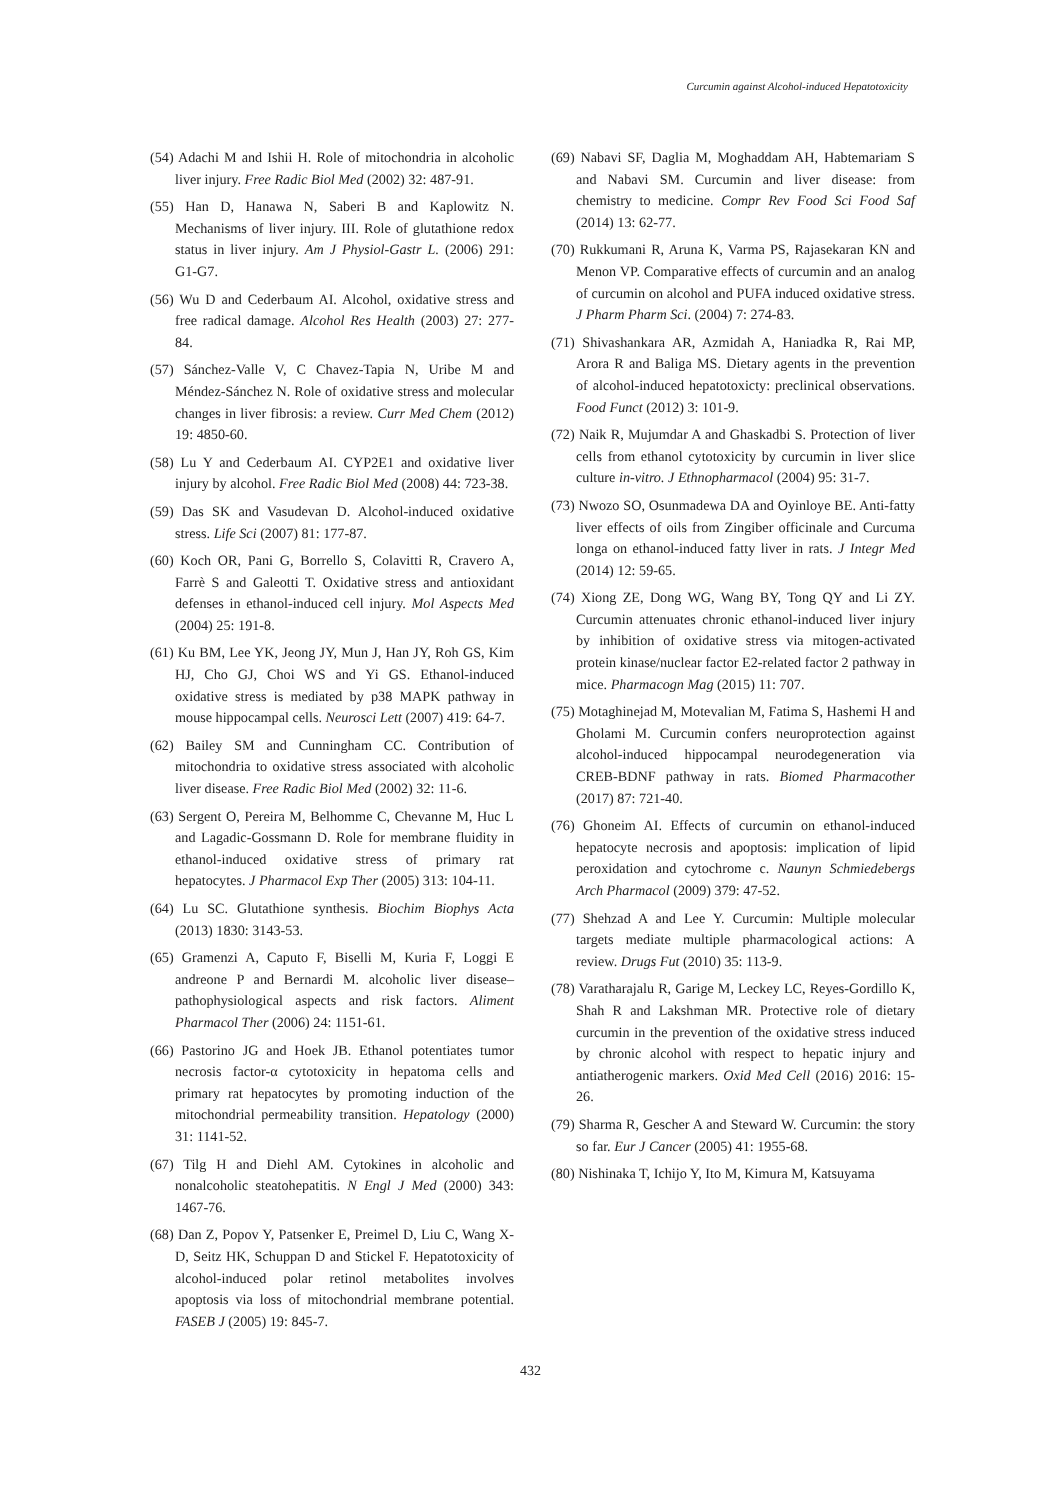Curcumin against Alcohol-induced Hepatotoxicity
(54) Adachi M and Ishii H. Role of mitochondria in alcoholic liver injury. Free Radic Biol Med (2002) 32: 487-91.
(55) Han D, Hanawa N, Saberi B and Kaplowitz N. Mechanisms of liver injury. III. Role of glutathione redox status in liver injury. Am J Physiol-Gastr L. (2006) 291: G1-G7.
(56) Wu D and Cederbaum AI. Alcohol, oxidative stress and free radical damage. Alcohol Res Health (2003) 27: 277-84.
(57) Sánchez-Valle V, C Chavez-Tapia N, Uribe M and Méndez-Sánchez N. Role of oxidative stress and molecular changes in liver fibrosis: a review. Curr Med Chem (2012) 19: 4850-60.
(58) Lu Y and Cederbaum AI. CYP2E1 and oxidative liver injury by alcohol. Free Radic Biol Med (2008) 44: 723-38.
(59) Das SK and Vasudevan D. Alcohol-induced oxidative stress. Life Sci (2007) 81: 177-87.
(60) Koch OR, Pani G, Borrello S, Colavitti R, Cravero A, Farrè S and Galeotti T. Oxidative stress and antioxidant defenses in ethanol-induced cell injury. Mol Aspects Med (2004) 25: 191-8.
(61) Ku BM, Lee YK, Jeong JY, Mun J, Han JY, Roh GS, Kim HJ, Cho GJ, Choi WS and Yi GS. Ethanol-induced oxidative stress is mediated by p38 MAPK pathway in mouse hippocampal cells. Neurosci Lett (2007) 419: 64-7.
(62) Bailey SM and Cunningham CC. Contribution of mitochondria to oxidative stress associated with alcoholic liver disease. Free Radic Biol Med (2002) 32: 11-6.
(63) Sergent O, Pereira M, Belhomme C, Chevanne M, Huc L and Lagadic-Gossmann D. Role for membrane fluidity in ethanol-induced oxidative stress of primary rat hepatocytes. J Pharmacol Exp Ther (2005) 313: 104-11.
(64) Lu SC. Glutathione synthesis. Biochim Biophys Acta (2013) 1830: 3143-53.
(65) Gramenzi A, Caputo F, Biselli M, Kuria F, Loggi E andreone P and Bernardi M. alcoholic liver disease–pathophysiological aspects and risk factors. Aliment Pharmacol Ther (2006) 24: 1151-61.
(66) Pastorino JG and Hoek JB. Ethanol potentiates tumor necrosis factor-α cytotoxicity in hepatoma cells and primary rat hepatocytes by promoting induction of the mitochondrial permeability transition. Hepatology (2000) 31: 1141-52.
(67) Tilg H and Diehl AM. Cytokines in alcoholic and nonalcoholic steatohepatitis. N Engl J Med (2000) 343: 1467-76.
(68) Dan Z, Popov Y, Patsenker E, Preimel D, Liu C, Wang X-D, Seitz HK, Schuppan D and Stickel F. Hepatotoxicity of alcohol-induced polar retinol metabolites involves apoptosis via loss of mitochondrial membrane potential. FASEB J (2005) 19: 845-7.
(69) Nabavi SF, Daglia M, Moghaddam AH, Habtemariam S and Nabavi SM. Curcumin and liver disease: from chemistry to medicine. Compr Rev Food Sci Food Saf (2014) 13: 62-77.
(70) Rukkumani R, Aruna K, Varma PS, Rajasekaran KN and Menon VP. Comparative effects of curcumin and an analog of curcumin on alcohol and PUFA induced oxidative stress. J Pharm Pharm Sci. (2004) 7: 274-83.
(71) Shivashankara AR, Azmidah A, Haniadka R, Rai MP, Arora R and Baliga MS. Dietary agents in the prevention of alcohol-induced hepatotoxicty: preclinical observations. Food Funct (2012) 3: 101-9.
(72) Naik R, Mujumdar A and Ghaskadbi S. Protection of liver cells from ethanol cytotoxicity by curcumin in liver slice culture in-vitro. J Ethnopharmacol (2004) 95: 31-7.
(73) Nwozo SO, Osunmadewa DA and Oyinloye BE. Anti-fatty liver effects of oils from Zingiber officinale and Curcuma longa on ethanol-induced fatty liver in rats. J Integr Med (2014) 12: 59-65.
(74) Xiong ZE, Dong WG, Wang BY, Tong QY and Li ZY. Curcumin attenuates chronic ethanol-induced liver injury by inhibition of oxidative stress via mitogen-activated protein kinase/nuclear factor E2-related factor 2 pathway in mice. Pharmacogn Mag (2015) 11: 707.
(75) Motaghinejad M, Motevalian M, Fatima S, Hashemi H and Gholami M. Curcumin confers neuroprotection against alcohol-induced hippocampal neurodegeneration via CREB-BDNF pathway in rats. Biomed Pharmacother (2017) 87: 721-40.
(76) Ghoneim AI. Effects of curcumin on ethanol-induced hepatocyte necrosis and apoptosis: implication of lipid peroxidation and cytochrome c. Naunyn Schmiedebergs Arch Pharmacol (2009) 379: 47-52.
(77) Shehzad A and Lee Y. Curcumin: Multiple molecular targets mediate multiple pharmacological actions: A review. Drugs Fut (2010) 35: 113-9.
(78) Varatharajalu R, Garige M, Leckey LC, Reyes-Gordillo K, Shah R and Lakshman MR. Protective role of dietary curcumin in the prevention of the oxidative stress induced by chronic alcohol with respect to hepatic injury and antiatherogenic markers. Oxid Med Cell (2016) 2016: 15-26.
(79) Sharma R, Gescher A and Steward W. Curcumin: the story so far. Eur J Cancer (2005) 41: 1955-68.
(80) Nishinaka T, Ichijo Y, Ito M, Kimura M, Katsuyama
432